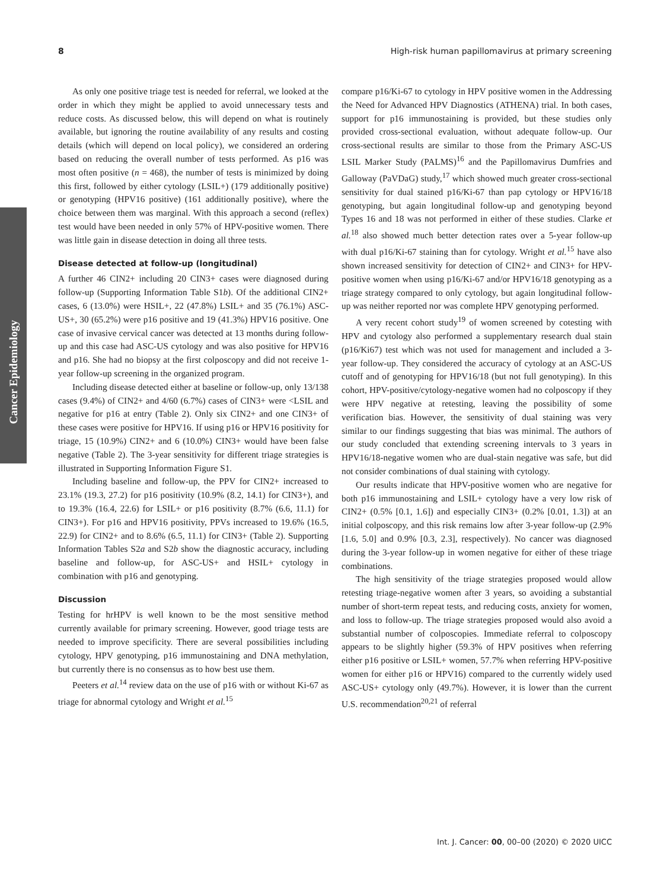8 High-risk human papillomavirus at primary screening
Cancer Epidemiology
As only one positive triage test is needed for referral, we looked at the order in which they might be applied to avoid unnecessary tests and reduce costs. As discussed below, this will depend on what is routinely available, but ignoring the routine availability of any results and costing details (which will depend on local policy), we considered an ordering based on reducing the overall number of tests performed. As p16 was most often positive (n = 468), the number of tests is minimized by doing this first, followed by either cytology (LSIL+) (179 additionally positive) or genotyping (HPV16 positive) (161 additionally positive), where the choice between them was marginal. With this approach a second (reflex) test would have been needed in only 57% of HPV-positive women. There was little gain in disease detection in doing all three tests.
Disease detected at follow-up (longitudinal)
A further 46 CIN2+ including 20 CIN3+ cases were diagnosed during follow-up (Supporting Information Table S1b). Of the additional CIN2+ cases, 6 (13.0%) were HSIL+, 22 (47.8%) LSIL+ and 35 (76.1%) ASC-US+, 30 (65.2%) were p16 positive and 19 (41.3%) HPV16 positive. One case of invasive cervical cancer was detected at 13 months during follow-up and this case had ASC-US cytology and was also positive for HPV16 and p16. She had no biopsy at the first colposcopy and did not receive 1-year follow-up screening in the organized program.
Including disease detected either at baseline or follow-up, only 13/138 cases (9.4%) of CIN2+ and 4/60 (6.7%) cases of CIN3+ were <LSIL and negative for p16 at entry (Table 2). Only six CIN2+ and one CIN3+ of these cases were positive for HPV16. If using p16 or HPV16 positivity for triage, 15 (10.9%) CIN2+ and 6 (10.0%) CIN3+ would have been false negative (Table 2). The 3-year sensitivity for different triage strategies is illustrated in Supporting Information Figure S1.
Including baseline and follow-up, the PPV for CIN2+ increased to 23.1% (19.3, 27.2) for p16 positivity (10.9% (8.2, 14.1) for CIN3+), and to 19.3% (16.4, 22.6) for LSIL+ or p16 positivity (8.7% (6.6, 11.1) for CIN3+). For p16 and HPV16 positivity, PPVs increased to 19.6% (16.5, 22.9) for CIN2+ and to 8.6% (6.5, 11.1) for CIN3+ (Table 2). Supporting Information Tables S2a and S2b show the diagnostic accuracy, including baseline and follow-up, for ASC-US+ and HSIL+ cytology in combination with p16 and genotyping.
Discussion
Testing for hrHPV is well known to be the most sensitive method currently available for primary screening. However, good triage tests are needed to improve specificity. There are several possibilities including cytology, HPV genotyping, p16 immunostaining and DNA methylation, but currently there is no consensus as to how best use them.
Peeters et al.<sup>14</sup> review data on the use of p16 with or without Ki-67 as triage for abnormal cytology and Wright et al.<sup>15</sup>
compare p16/Ki-67 to cytology in HPV positive women in the Addressing the Need for Advanced HPV Diagnostics (ATHENA) trial. In both cases, support for p16 immunostaining is provided, but these studies only provided cross-sectional evaluation, without adequate follow-up. Our cross-sectional results are similar to those from the Primary ASC-US LSIL Marker Study (PALMS)<sup>16</sup> and the Papillomavirus Dumfries and Galloway (PaVDaG) study,<sup>17</sup> which showed much greater cross-sectional sensitivity for dual stained p16/Ki-67 than pap cytology or HPV16/18 genotyping, but again longitudinal follow-up and genotyping beyond Types 16 and 18 was not performed in either of these studies. Clarke et al.<sup>18</sup> also showed much better detection rates over a 5-year follow-up with dual p16/Ki-67 staining than for cytology. Wright et al.<sup>15</sup> have also shown increased sensitivity for detection of CIN2+ and CIN3+ for HPV-positive women when using p16/Ki-67 and/or HPV16/18 genotyping as a triage strategy compared to only cytology, but again longitudinal follow-up was neither reported nor was complete HPV genotyping performed.
A very recent cohort study<sup>19</sup> of women screened by cotesting with HPV and cytology also performed a supplementary research dual stain (p16/Ki67) test which was not used for management and included a 3-year follow-up. They considered the accuracy of cytology at an ASC-US cutoff and of genotyping for HPV16/18 (but not full genotyping). In this cohort, HPV-positive/cytology-negative women had no colposcopy if they were HPV negative at retesting, leaving the possibility of some verification bias. However, the sensitivity of dual staining was very similar to our findings suggesting that bias was minimal. The authors of our study concluded that extending screening intervals to 3 years in HPV16/18-negative women who are dual-stain negative was safe, but did not consider combinations of dual staining with cytology.
Our results indicate that HPV-positive women who are negative for both p16 immunostaining and LSIL+ cytology have a very low risk of CIN2+ (0.5% [0.1, 1.6]) and especially CIN3+ (0.2% [0.01, 1.3]) at an initial colposcopy, and this risk remains low after 3-year follow-up (2.9% [1.6, 5.0] and 0.9% [0.3, 2.3], respectively). No cancer was diagnosed during the 3-year follow-up in women negative for either of these triage combinations.
The high sensitivity of the triage strategies proposed would allow retesting triage-negative women after 3 years, so avoiding a substantial number of short-term repeat tests, and reducing costs, anxiety for women, and loss to follow-up. The triage strategies proposed would also avoid a substantial number of colposcopies. Immediate referral to colposcopy appears to be slightly higher (59.3% of HPV positives when referring either p16 positive or LSIL+ women, 57.7% when referring HPV-positive women for either p16 or HPV16) compared to the currently widely used ASC-US+ cytology only (49.7%). However, it is lower than the current U.S. recommendation<sup>20,21</sup> of referral
Int. J. Cancer: 00, 00–00 (2020) © 2020 UICC